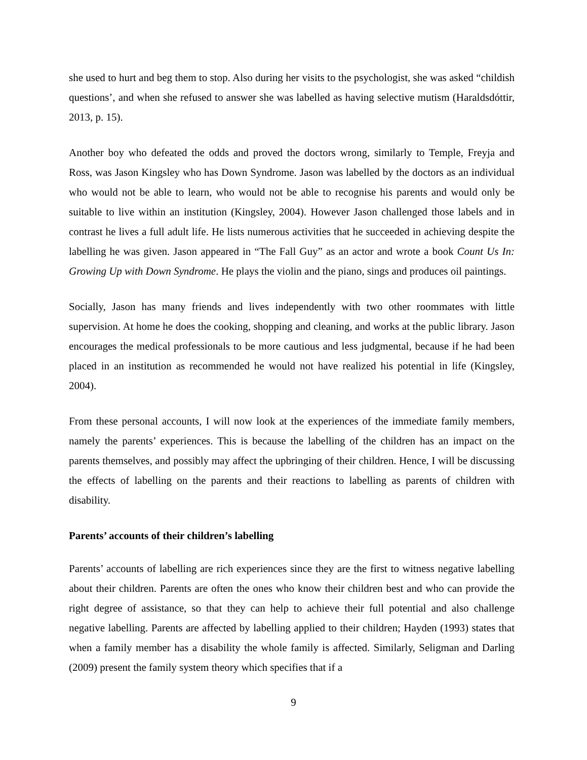she used to hurt and beg them to stop. Also during her visits to the psychologist, she was asked “childish questions’, and when she refused to answer she was labelled as having selective mutism (Haraldsdóttir, 2013, p. 15).
Another boy who defeated the odds and proved the doctors wrong, similarly to Temple, Freyja and Ross, was Jason Kingsley who has Down Syndrome. Jason was labelled by the doctors as an individual who would not be able to learn, who would not be able to recognise his parents and would only be suitable to live within an institution (Kingsley, 2004). However Jason challenged those labels and in contrast he lives a full adult life. He lists numerous activities that he succeeded in achieving despite the labelling he was given. Jason appeared in “The Fall Guy” as an actor and wrote a book Count Us In: Growing Up with Down Syndrome. He plays the violin and the piano, sings and produces oil paintings.
Socially, Jason has many friends and lives independently with two other roommates with little supervision. At home he does the cooking, shopping and cleaning, and works at the public library. Jason encourages the medical professionals to be more cautious and less judgmental, because if he had been placed in an institution as recommended he would not have realized his potential in life (Kingsley, 2004).
From these personal accounts, I will now look at the experiences of the immediate family members, namely the parents’ experiences. This is because the labelling of the children has an impact on the parents themselves, and possibly may affect the upbringing of their children. Hence, I will be discussing the effects of labelling on the parents and their reactions to labelling as parents of children with disability.
Parents’ accounts of their children’s labelling
Parents’ accounts of labelling are rich experiences since they are the first to witness negative labelling about their children. Parents are often the ones who know their children best and who can provide the right degree of assistance, so that they can help to achieve their full potential and also challenge negative labelling. Parents are affected by labelling applied to their children; Hayden (1993) states that when a family member has a disability the whole family is affected. Similarly, Seligman and Darling (2009) present the family system theory which specifies that if a
9